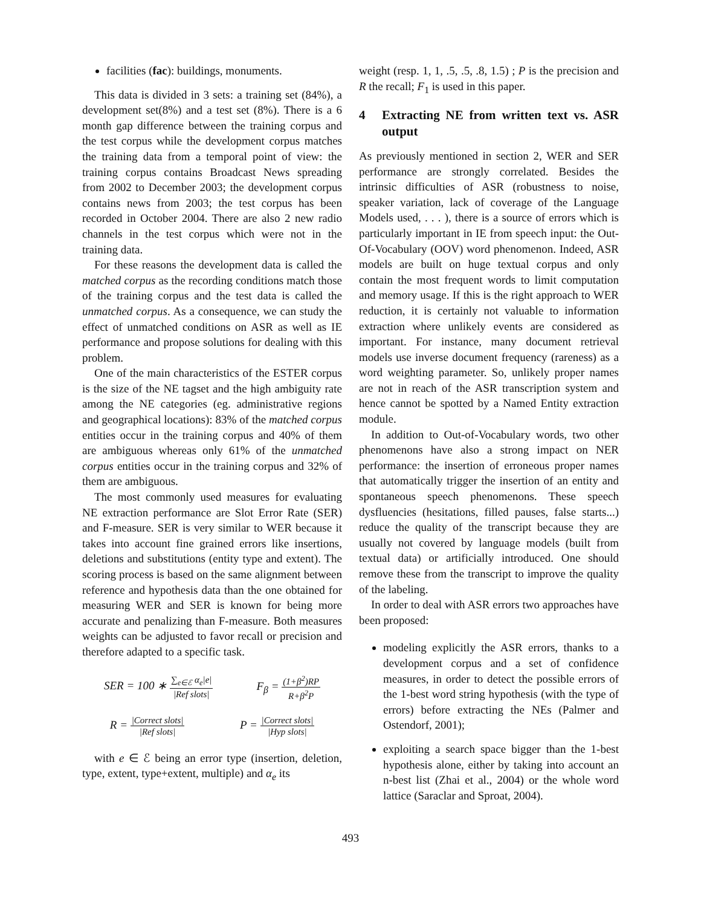facilities (fac): buildings, monuments.
This data is divided in 3 sets: a training set (84%), a development set(8%) and a test set (8%). There is a 6 month gap difference between the training corpus and the test corpus while the development corpus matches the training data from a temporal point of view: the training corpus contains Broadcast News spreading from 2002 to December 2003; the development corpus contains news from 2003; the test corpus has been recorded in October 2004. There are also 2 new radio channels in the test corpus which were not in the training data.
For these reasons the development data is called the matched corpus as the recording conditions match those of the training corpus and the test data is called the unmatched corpus. As a consequence, we can study the effect of unmatched conditions on ASR as well as IE performance and propose solutions for dealing with this problem.
One of the main characteristics of the ESTER corpus is the size of the NE tagset and the high ambiguity rate among the NE categories (eg. administrative regions and geographical locations): 83% of the matched corpus entities occur in the training corpus and 40% of them are ambiguous whereas only 61% of the unmatched corpus entities occur in the training corpus and 32% of them are ambiguous.
The most commonly used measures for evaluating NE extraction performance are Slot Error Rate (SER) and F-measure. SER is very similar to WER because it takes into account fine grained errors like insertions, deletions and substitutions (entity type and extent). The scoring process is based on the same alignment between reference and hypothesis data than the one obtained for measuring WER and SER is known for being more accurate and penalizing than F-measure. Both measures weights can be adjusted to favor recall or precision and therefore adapted to a specific task.
SER = 100 ∗ ∑<sub>e∈ℰ</sub> α<sub>e</sub>|e| |Ref slots| F<sub>β</sub> = (1+β<sup>2</sup>)RP R+β<sup>2</sup>P
R = |Correct slots| |Ref slots| P = |Correct slots| |Hyp slots|
with e ∈ ℰ being an error type (insertion, deletion, type, extent, type+extent, multiple) and α<sub>e</sub> its
weight (resp. 1, 1, .5, .5, .8, 1.5) ; P is the precision and R the recall; F<sub>1</sub> is used in this paper.
4 Extracting NE from written text vs. ASR output
As previously mentioned in section 2, WER and SER performance are strongly correlated. Besides the intrinsic difficulties of ASR (robustness to noise, speaker variation, lack of coverage of the Language Models used, . . . ), there is a source of errors which is particularly important in IE from speech input: the Out-Of-Vocabulary (OOV) word phenomenon. Indeed, ASR models are built on huge textual corpus and only contain the most frequent words to limit computation and memory usage. If this is the right approach to WER reduction, it is certainly not valuable to information extraction where unlikely events are considered as important. For instance, many document retrieval models use inverse document frequency (rareness) as a word weighting parameter. So, unlikely proper names are not in reach of the ASR transcription system and hence cannot be spotted by a Named Entity extraction module.
In addition to Out-of-Vocabulary words, two other phenomenons have also a strong impact on NER performance: the insertion of erroneous proper names that automatically trigger the insertion of an entity and spontaneous speech phenomenons. These speech dysfluencies (hesitations, filled pauses, false starts...) reduce the quality of the transcript because they are usually not covered by language models (built from textual data) or artificially introduced. One should remove these from the transcript to improve the quality of the labeling.
In order to deal with ASR errors two approaches have been proposed:
modeling explicitly the ASR errors, thanks to a development corpus and a set of confidence measures, in order to detect the possible errors of the 1-best word string hypothesis (with the type of errors) before extracting the NEs (Palmer and Ostendorf, 2001);
exploiting a search space bigger than the 1-best hypothesis alone, either by taking into account an n-best list (Zhai et al., 2004) or the whole word lattice (Saraclar and Sproat, 2004).
493